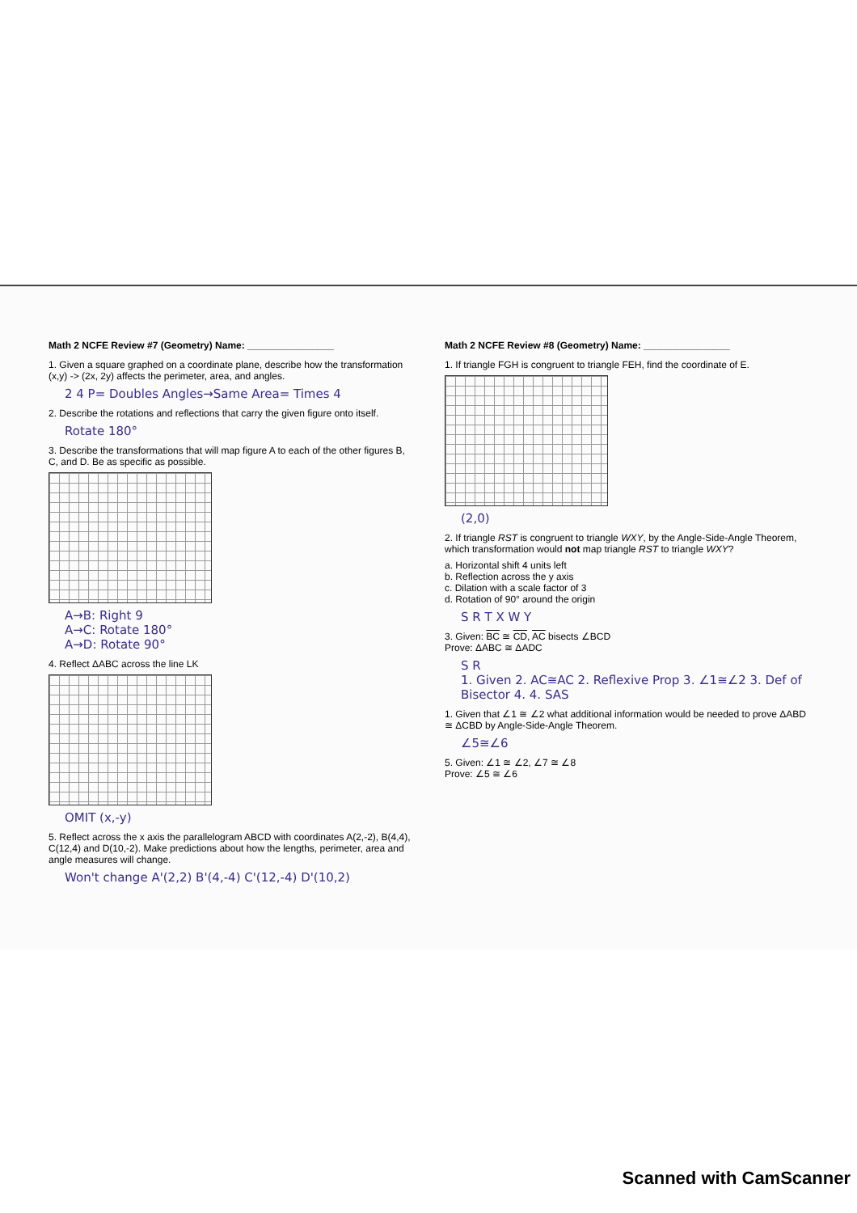Math 2 NCFE Review #7 (Geometry) Name: ________________
1. Given a square graphed on a coordinate plane, describe how the transformation (x,y) -> (2x, 2y) affects the perimeter, area, and angles.
2 4 P= Doubles Angles→Same Area= Times 4
2. Describe the rotations and reflections that carry the given figure onto itself.
Rotate 180°
3. Describe the transformations that will map figure A to each of the other figures B, C, and D. Be as specific as possible.
A→B: Right 9
A→C: Rotate 180°
A→D: Rotate 90°
4. Reflect ΔABC across the line LK
OMIT (x,-y)
5. Reflect across the x axis the parallelogram ABCD with coordinates A(2,-2), B(4,4), C(12,4) and D(10,-2). Make predictions about how the lengths, perimeter, area and angle measures will change.
Won't change A'(2,2) B'(4,-4) C'(12,-4) D'(10,2)
Math 2 NCFE Review #8 (Geometry) Name: ________________
1. If triangle FGH is congruent to triangle FEH, find the coordinate of E.
(2,0)
2. If triangle RST is congruent to triangle WXY, by the Angle-Side-Angle Theorem, which transformation would not map triangle RST to triangle WXY?
a. Horizontal shift 4 units left
b. Reflection across the y axis
c. Dilation with a scale factor of 3
d. Rotation of 90° around the origin
S R T X W Y
3. Given: BC ≅ CD, AC bisects ∠BCD
Prove: ΔABC ≅ ΔADC
S R
1. Given 2. AC≅AC 2. Reflexive Prop 3. ∠1≅∠2 3. Def of Bisector 4. 4. SAS
1. Given that ∠1 ≅ ∠2 what additional information would be needed to prove ΔABD ≅ ΔCBD by Angle-Side-Angle Theorem.
∠5≅∠6
5. Given: ∠1 ≅ ∠2, ∠7 ≅ ∠8
Prove: ∠5 ≅ ∠6
Scanned with CamScanner